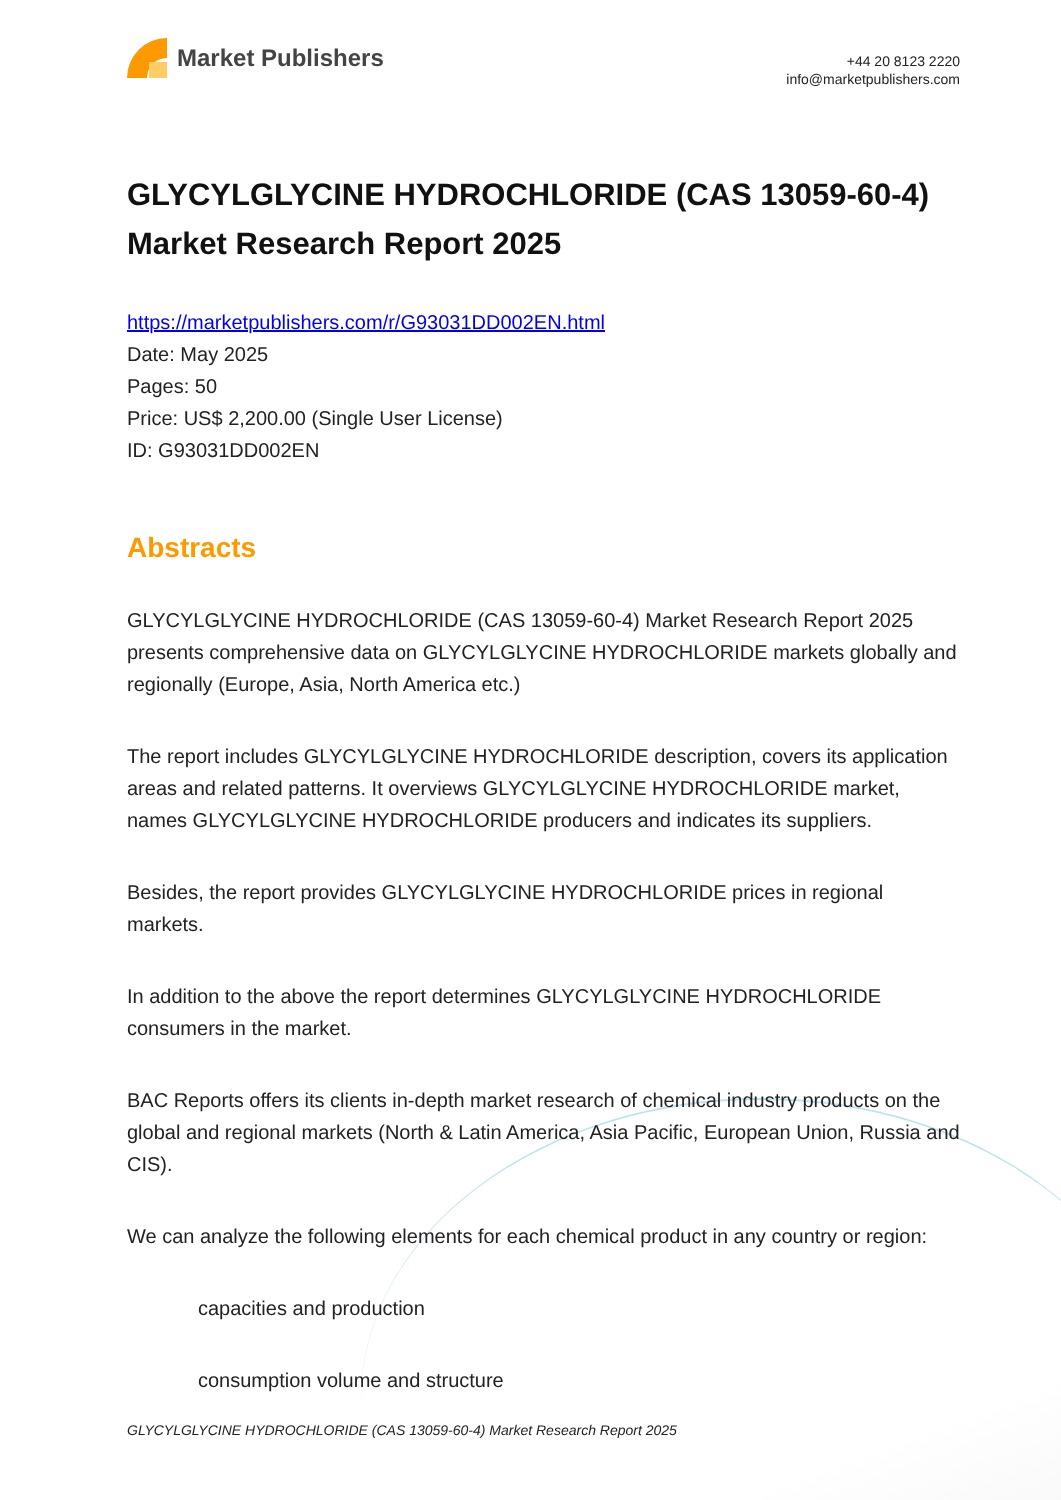Market Publishers
+44 20 8123 2220
info@marketpublishers.com
GLYCYLGLYCINE HYDROCHLORIDE (CAS 13059-60-4) Market Research Report 2025
https://marketpublishers.com/r/G93031DD002EN.html
Date: May 2025
Pages: 50
Price: US$ 2,200.00 (Single User License)
ID: G93031DD002EN
Abstracts
GLYCYLGLYCINE HYDROCHLORIDE (CAS 13059-60-4) Market Research Report 2025 presents comprehensive data on GLYCYLGLYCINE HYDROCHLORIDE markets globally and regionally (Europe, Asia, North America etc.)
The report includes GLYCYLGLYCINE HYDROCHLORIDE description, covers its application areas and related patterns. It overviews GLYCYLGLYCINE HYDROCHLORIDE market, names GLYCYLGLYCINE HYDROCHLORIDE producers and indicates its suppliers.
Besides, the report provides GLYCYLGLYCINE HYDROCHLORIDE prices in regional markets.
In addition to the above the report determines GLYCYLGLYCINE HYDROCHLORIDE consumers in the market.
BAC Reports offers its clients in-depth market research of chemical industry products on the global and regional markets (North & Latin America, Asia Pacific, European Union, Russia and CIS).
We can analyze the following elements for each chemical product in any country or region:
capacities and production
consumption volume and structure
GLYCYLGLYCINE HYDROCHLORIDE (CAS 13059-60-4) Market Research Report 2025